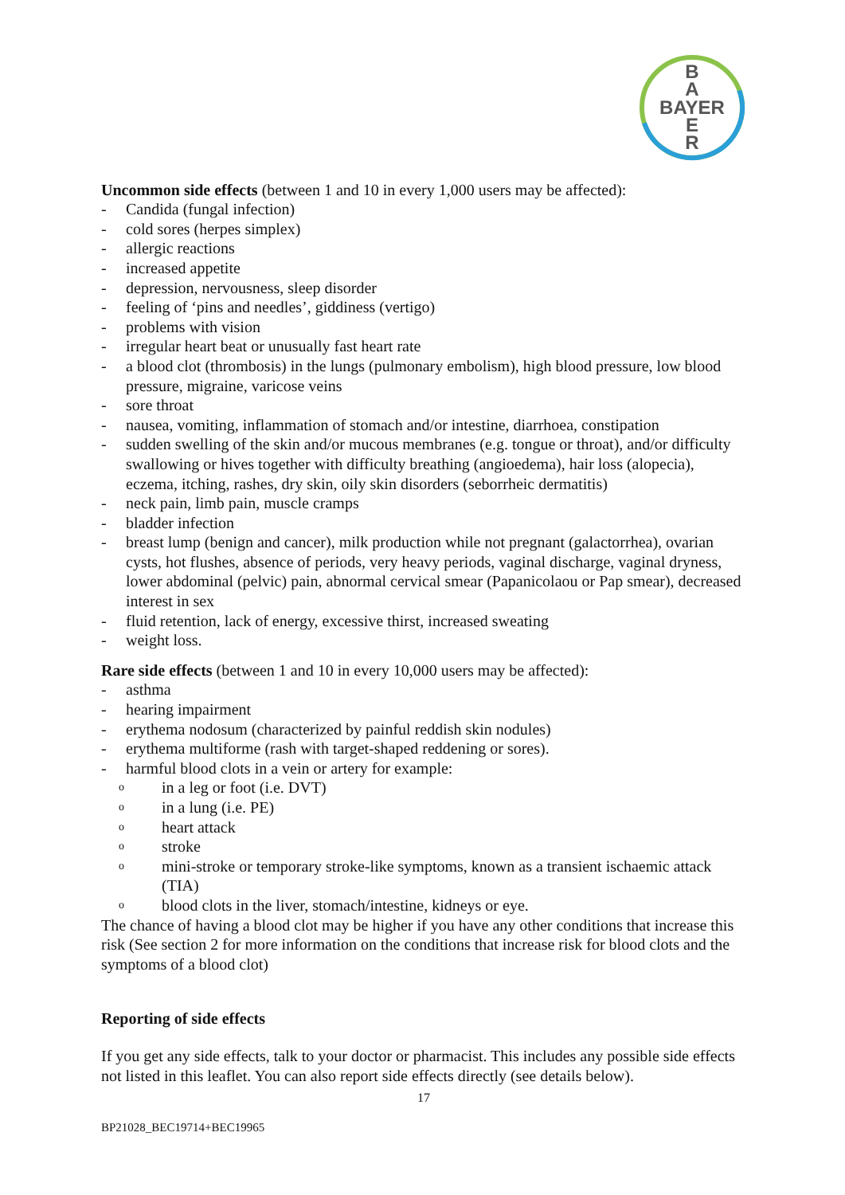B
A
BAYER
E
R
Uncommon side effects (between 1 and 10 in every 1,000 users may be affected):
- Candida (fungal infection)
- cold sores (herpes simplex)
- allergic reactions
- increased appetite
- depression, nervousness, sleep disorder
- feeling of ‘pins and needles’, giddiness (vertigo)
- problems with vision
- irregular heart beat or unusually fast heart rate
- a blood clot (thrombosis) in the lungs (pulmonary embolism), high blood pressure, low blood pressure, migraine, varicose veins
- sore throat
- nausea, vomiting, inflammation of stomach and/or intestine, diarrhoea, constipation
- sudden swelling of the skin and/or mucous membranes (e.g. tongue or throat), and/or difficulty swallowing or hives together with difficulty breathing (angioedema), hair loss (alopecia), eczema, itching, rashes, dry skin, oily skin disorders (seborrheic dermatitis)
- neck pain, limb pain, muscle cramps
- bladder infection
- breast lump (benign and cancer), milk production while not pregnant (galactorrhea), ovarian cysts, hot flushes, absence of periods, very heavy periods, vaginal discharge, vaginal dryness, lower abdominal (pelvic) pain, abnormal cervical smear (Papanicolaou or Pap smear), decreased interest in sex
- fluid retention, lack of energy, excessive thirst, increased sweating
- weight loss.
Rare side effects (between 1 and 10 in every 10,000 users may be affected):
- asthma
- hearing impairment
- erythema nodosum (characterized by painful reddish skin nodules)
- erythema multiforme (rash with target-shaped reddening or sores).
- harmful blood clots in a vein or artery for example:
oin a leg or foot (i.e. DVT)
oin a lung (i.e. PE)
oheart attack
ostroke
omini-stroke or temporary stroke-like symptoms, known as a transient ischaemic attack (TIA)
oblood clots in the liver, stomach/intestine, kidneys or eye.
The chance of having a blood clot may be higher if you have any other conditions that increase this risk (See section 2 for more information on the conditions that increase risk for blood clots and the symptoms of a blood clot)
Reporting of side effects
If you get any side effects, talk to your doctor or pharmacist. This includes any possible side effects not listed in this leaflet. You can also report side effects directly (see details below).
17
BP21028_BEC19714+BEC19965